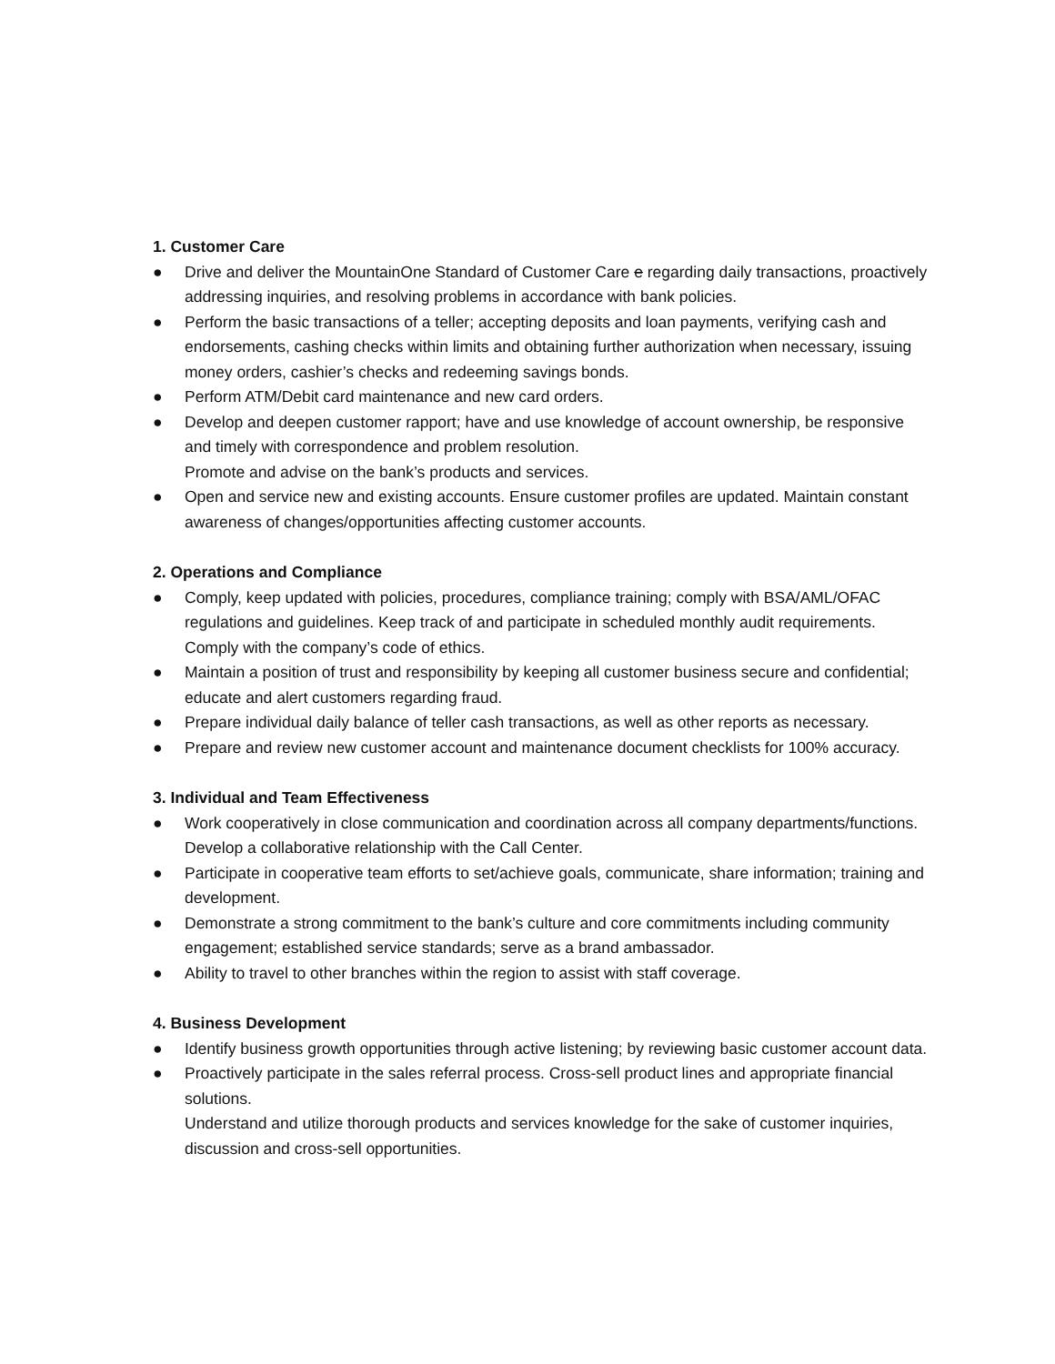1. Customer Care
● Drive and deliver the MountainOne Standard of Customer Care e regarding daily transactions, proactively addressing inquiries, and resolving problems in accordance with bank policies.
● Perform the basic transactions of a teller; accepting deposits and loan payments, verifying cash and endorsements, cashing checks within limits and obtaining further authorization when necessary, issuing money orders, cashier’s checks and redeeming savings bonds.
● Perform ATM/Debit card maintenance and new card orders.
● Develop and deepen customer rapport; have and use knowledge of account ownership, be responsive and timely with correspondence and problem resolution.
Promote and advise on the bank’s products and services.
● Open and service new and existing accounts. Ensure customer profiles are updated. Maintain constant awareness of changes/opportunities affecting customer accounts.
2. Operations and Compliance
● Comply, keep updated with policies, procedures, compliance training; comply with BSA/AML/OFAC regulations and guidelines. Keep track of and participate in scheduled monthly audit requirements. Comply with the company’s code of ethics.
● Maintain a position of trust and responsibility by keeping all customer business secure and confidential; educate and alert customers regarding fraud.
● Prepare individual daily balance of teller cash transactions, as well as other reports as necessary.
● Prepare and review new customer account and maintenance document checklists for 100% accuracy.
3. Individual and Team Effectiveness
● Work cooperatively in close communication and coordination across all company departments/functions. Develop a collaborative relationship with the Call Center.
● Participate in cooperative team efforts to set/achieve goals, communicate, share information; training and development.
● Demonstrate a strong commitment to the bank’s culture and core commitments including community engagement; established service standards; serve as a brand ambassador.
● Ability to travel to other branches within the region to assist with staff coverage.
4. Business Development
● Identify business growth opportunities through active listening; by reviewing basic customer account data.
● Proactively participate in the sales referral process. Cross-sell product lines and appropriate financial solutions.
Understand and utilize thorough products and services knowledge for the sake of customer inquiries, discussion and cross-sell opportunities.